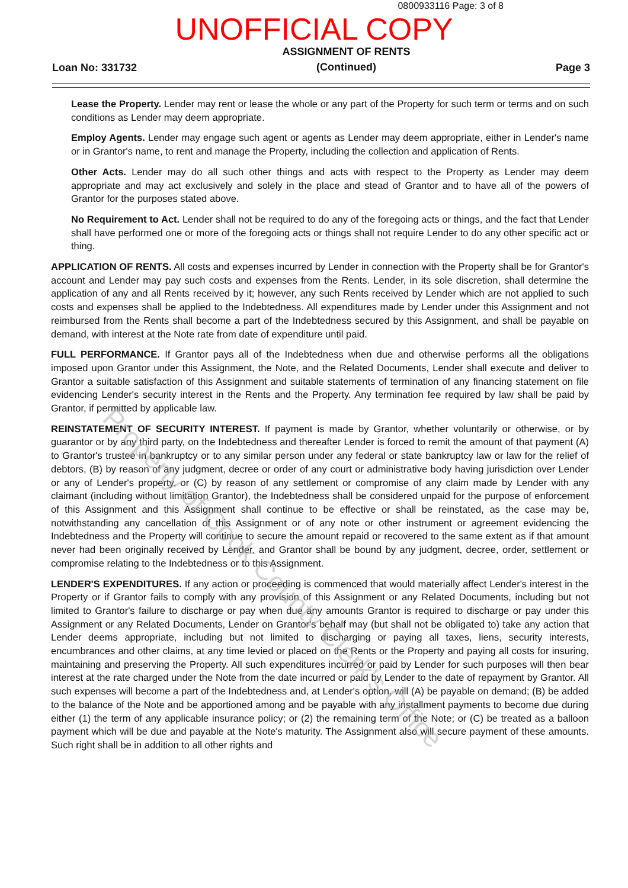0800933116 Page: 3 of 8
UNOFFICIAL COPY
Loan No: 331732 ASSIGNMENT OF RENTS
(Continued) Page 3
Lease the Property. Lender may rent or lease the whole or any part of the Property for such term or terms and on such conditions as Lender may deem appropriate.
Employ Agents. Lender may engage such agent or agents as Lender may deem appropriate, either in Lender's name or in Grantor's name, to rent and manage the Property, including the collection and application of Rents.
Other Acts. Lender may do all such other things and acts with respect to the Property as Lender may deem appropriate and may act exclusively and solely in the place and stead of Grantor and to have all of the powers of Grantor for the purposes stated above.
No Requirement to Act. Lender shall not be required to do any of the foregoing acts or things, and the fact that Lender shall have performed one or more of the foregoing acts or things shall not require Lender to do any other specific act or thing.
APPLICATION OF RENTS. All costs and expenses incurred by Lender in connection with the Property shall be for Grantor's account and Lender may pay such costs and expenses from the Rents. Lender, in its sole discretion, shall determine the application of any and all Rents received by it; however, any such Rents received by Lender which are not applied to such costs and expenses shall be applied to the Indebtedness. All expenditures made by Lender under this Assignment and not reimbursed from the Rents shall become a part of the Indebtedness secured by this Assignment, and shall be payable on demand, with interest at the Note rate from date of expenditure until paid.
FULL PERFORMANCE. If Grantor pays all of the Indebtedness when due and otherwise performs all the obligations imposed upon Grantor under this Assignment, the Note, and the Related Documents, Lender shall execute and deliver to Grantor a suitable satisfaction of this Assignment and suitable statements of termination of any financing statement on file evidencing Lender's security interest in the Rents and the Property. Any termination fee required by law shall be paid by Grantor, if permitted by applicable law.
REINSTATEMENT OF SECURITY INTEREST. If payment is made by Grantor, whether voluntarily or otherwise, or by guarantor or by any third party, on the Indebtedness and thereafter Lender is forced to remit the amount of that payment (A) to Grantor's trustee in bankruptcy or to any similar person under any federal or state bankruptcy law or law for the relief of debtors, (B) by reason of any judgment, decree or order of any court or administrative body having jurisdiction over Lender or any of Lender's property, or (C) by reason of any settlement or compromise of any claim made by Lender with any claimant (including without limitation Grantor), the Indebtedness shall be considered unpaid for the purpose of enforcement of this Assignment and this Assignment shall continue to be effective or shall be reinstated, as the case may be, notwithstanding any cancellation of this Assignment or of any note or other instrument or agreement evidencing the Indebtedness and the Property will continue to secure the amount repaid or recovered to the same extent as if that amount never had been originally received by Lender, and Grantor shall be bound by any judgment, decree, order, settlement or compromise relating to the Indebtedness or to this Assignment.
LENDER'S EXPENDITURES. If any action or proceeding is commenced that would materially affect Lender's interest in the Property or if Grantor fails to comply with any provision of this Assignment or any Related Documents, including but not limited to Grantor's failure to discharge or pay when due any amounts Grantor is required to discharge or pay under this Assignment or any Related Documents, Lender on Grantor's behalf may (but shall not be obligated to) take any action that Lender deems appropriate, including but not limited to discharging or paying all taxes, liens, security interests, encumbrances and other claims, at any time levied or placed on the Rents or the Property and paying all costs for insuring, maintaining and preserving the Property. All such expenditures incurred or paid by Lender for such purposes will then bear interest at the rate charged under the Note from the date incurred or paid by Lender to the date of repayment by Grantor. All such expenses will become a part of the Indebtedness and, at Lender's option, will (A) be payable on demand; (B) be added to the balance of the Note and be apportioned among and be payable with any installment payments to become due during either (1) the term of any applicable insurance policy; or (2) the remaining term of the Note; or (C) be treated as a balloon payment which will be due and payable at the Note's maturity. The Assignment also will secure payment of these amounts. Such right shall be in addition to all other rights and
Property of Cook County Clerk's Office